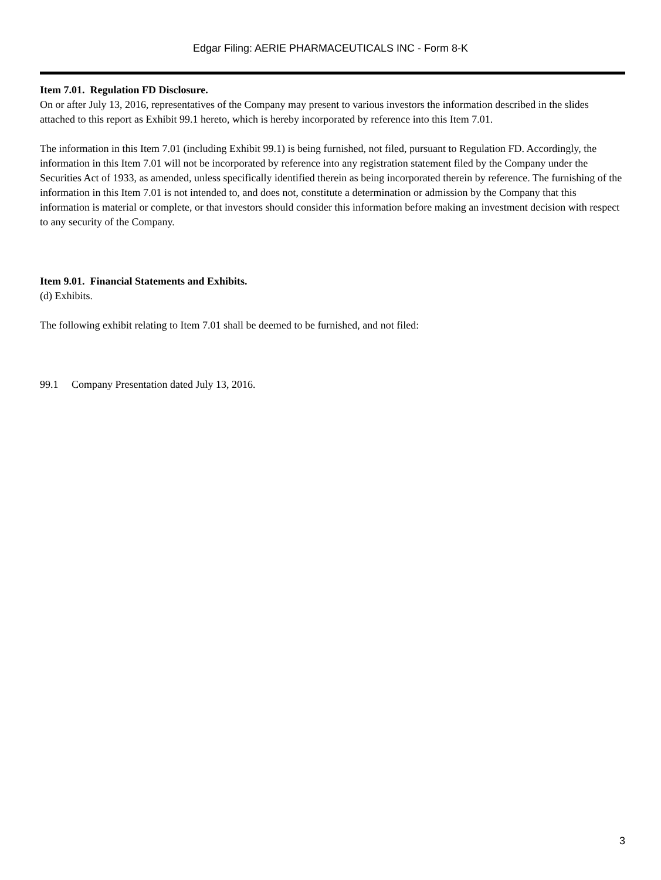Edgar Filing: AERIE PHARMACEUTICALS INC - Form 8-K
Item 7.01. Regulation FD Disclosure.
On or after July 13, 2016, representatives of the Company may present to various investors the information described in the slides attached to this report as Exhibit 99.1 hereto, which is hereby incorporated by reference into this Item 7.01.
The information in this Item 7.01 (including Exhibit 99.1) is being furnished, not filed, pursuant to Regulation FD. Accordingly, the information in this Item 7.01 will not be incorporated by reference into any registration statement filed by the Company under the Securities Act of 1933, as amended, unless specifically identified therein as being incorporated therein by reference. The furnishing of the information in this Item 7.01 is not intended to, and does not, constitute a determination or admission by the Company that this information is material or complete, or that investors should consider this information before making an investment decision with respect to any security of the Company.
Item 9.01. Financial Statements and Exhibits.
(d) Exhibits.
The following exhibit relating to Item 7.01 shall be deemed to be furnished, and not filed:
99.1 Company Presentation dated July 13, 2016.
3